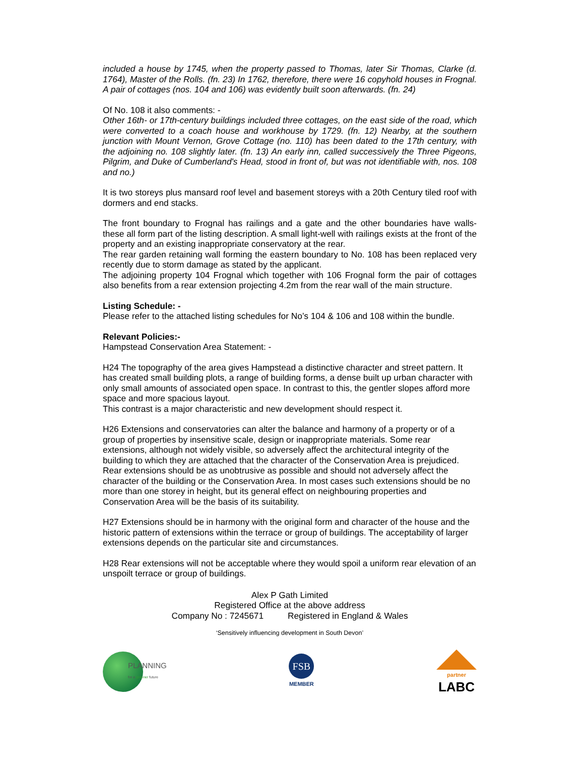included a house by 1745, when the property passed to Thomas, later Sir Thomas, Clarke (d. 1764), Master of the Rolls. (fn. 23) In 1762, therefore, there were 16 copyhold houses in Frognal. A pair of cottages (nos. 104 and 106) was evidently built soon afterwards. (fn. 24)
Of No. 108 it also comments: -
Other 16th- or 17th-century buildings included three cottages, on the east side of the road, which were converted to a coach house and workhouse by 1729. (fn. 12) Nearby, at the southern junction with Mount Vernon, Grove Cottage (no. 110) has been dated to the 17th century, with the adjoining no. 108 slightly later. (fn. 13) An early inn, called successively the Three Pigeons, Pilgrim, and Duke of Cumberland's Head, stood in front of, but was not identifiable with, nos. 108 and no.)
It is two storeys plus mansard roof level and basement storeys with a 20th Century tiled roof with dormers and end stacks.
The front boundary to Frognal has railings and a gate and the other boundaries have walls- these all form part of the listing description. A small light-well with railings exists at the front of the property and an existing inappropriate conservatory at the rear.
The rear garden retaining wall forming the eastern boundary to No. 108 has been replaced very recently due to storm damage as stated by the applicant.
The adjoining property 104 Frognal which together with 106 Frognal form the pair of cottages also benefits from a rear extension projecting 4.2m from the rear wall of the main structure.
Listing Schedule: -
Please refer to the attached listing schedules for No’s 104 & 106 and 108 within the bundle.
Relevant Policies:-
Hampstead Conservation Area Statement: -
H24 The topography of the area gives Hampstead a distinctive character and street pattern. It has created small building plots, a range of building forms, a dense built up urban character with only small amounts of associated open space. In contrast to this, the gentler slopes afford more space and more spacious layout.
This contrast is a major characteristic and new development should respect it.
H26 Extensions and conservatories can alter the balance and harmony of a property or of a group of properties by insensitive scale, design or inappropriate materials. Some rear extensions, although not widely visible, so adversely affect the architectural integrity of the building to which they are attached that the character of the Conservation Area is prejudiced. Rear extensions should be as unobtrusive as possible and should not adversely affect the character of the building or the Conservation Area. In most cases such extensions should be no more than one storey in height, but its general effect on neighbouring properties and Conservation Area will be the basis of its suitability.
H27 Extensions should be in harmony with the original form and character of the house and the historic pattern of extensions within the terrace or group of buildings. The acceptability of larger extensions depends on the particular site and circumstances.
H28 Rear extensions will not be acceptable where they would spoil a uniform rear elevation of an unspoilt terrace or group of buildings.
Alex P Gath Limited
Registered Office at the above address
Company No : 7245671 Registered in England & Wales
‘Sensitively influencing development in South Devon’
PLANNING
for a greener future
FSB
MEMBER
partner
LABC